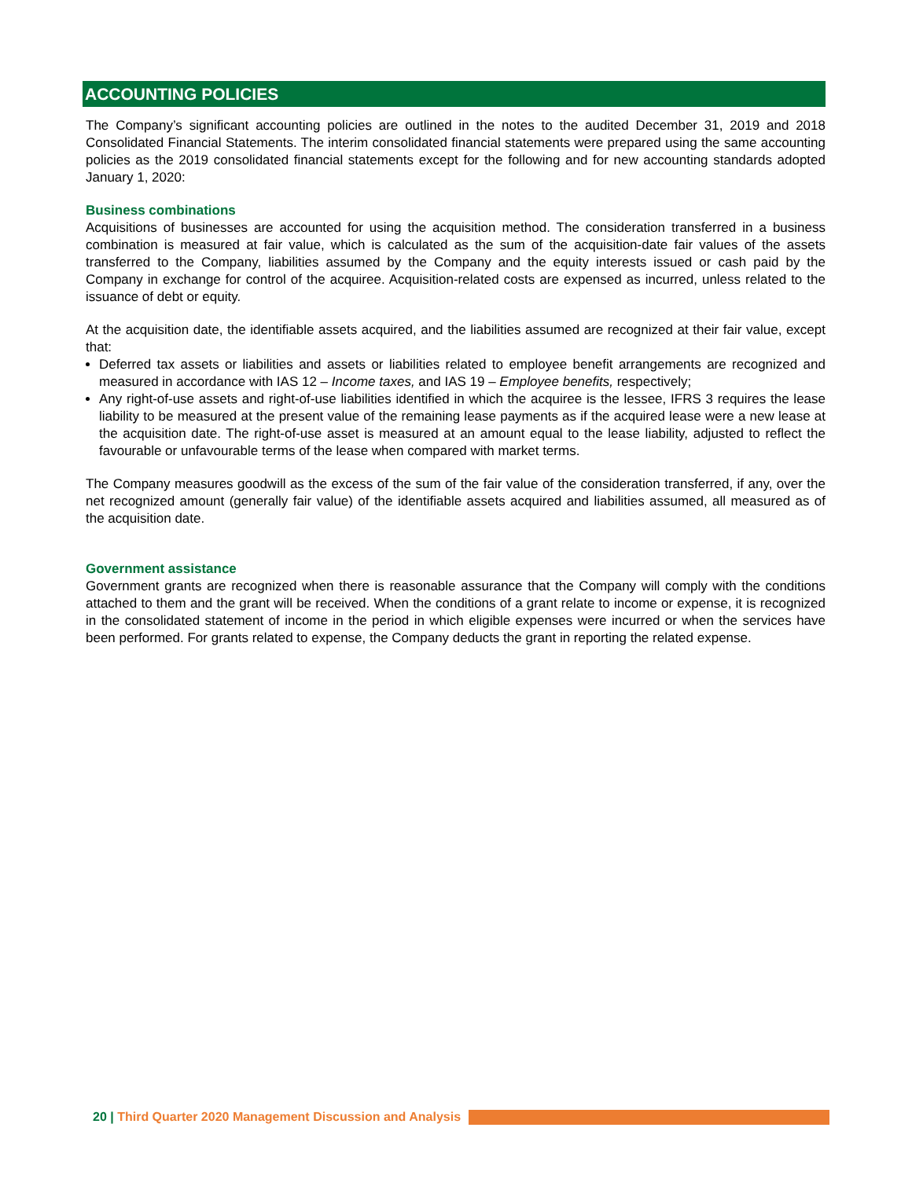ACCOUNTING POLICIES
The Company’s significant accounting policies are outlined in the notes to the audited December 31, 2019 and 2018 Consolidated Financial Statements. The interim consolidated financial statements were prepared using the same accounting policies as the 2019 consolidated financial statements except for the following and for new accounting standards adopted January 1, 2020:
Business combinations
Acquisitions of businesses are accounted for using the acquisition method. The consideration transferred in a business combination is measured at fair value, which is calculated as the sum of the acquisition-date fair values of the assets transferred to the Company, liabilities assumed by the Company and the equity interests issued or cash paid by the Company in exchange for control of the acquiree. Acquisition-related costs are expensed as incurred, unless related to the issuance of debt or equity.
At the acquisition date, the identifiable assets acquired, and the liabilities assumed are recognized at their fair value, except that:
Deferred tax assets or liabilities and assets or liabilities related to employee benefit arrangements are recognized and measured in accordance with IAS 12 – Income taxes, and IAS 19 – Employee benefits, respectively;
Any right-of-use assets and right-of-use liabilities identified in which the acquiree is the lessee, IFRS 3 requires the lease liability to be measured at the present value of the remaining lease payments as if the acquired lease were a new lease at the acquisition date. The right-of-use asset is measured at an amount equal to the lease liability, adjusted to reflect the favourable or unfavourable terms of the lease when compared with market terms.
The Company measures goodwill as the excess of the sum of the fair value of the consideration transferred, if any, over the net recognized amount (generally fair value) of the identifiable assets acquired and liabilities assumed, all measured as of the acquisition date.
Government assistance
Government grants are recognized when there is reasonable assurance that the Company will comply with the conditions attached to them and the grant will be received. When the conditions of a grant relate to income or expense, it is recognized in the consolidated statement of income in the period in which eligible expenses were incurred or when the services have been performed. For grants related to expense, the Company deducts the grant in reporting the related expense.
20 | Third Quarter 2020 Management Discussion and Analysis